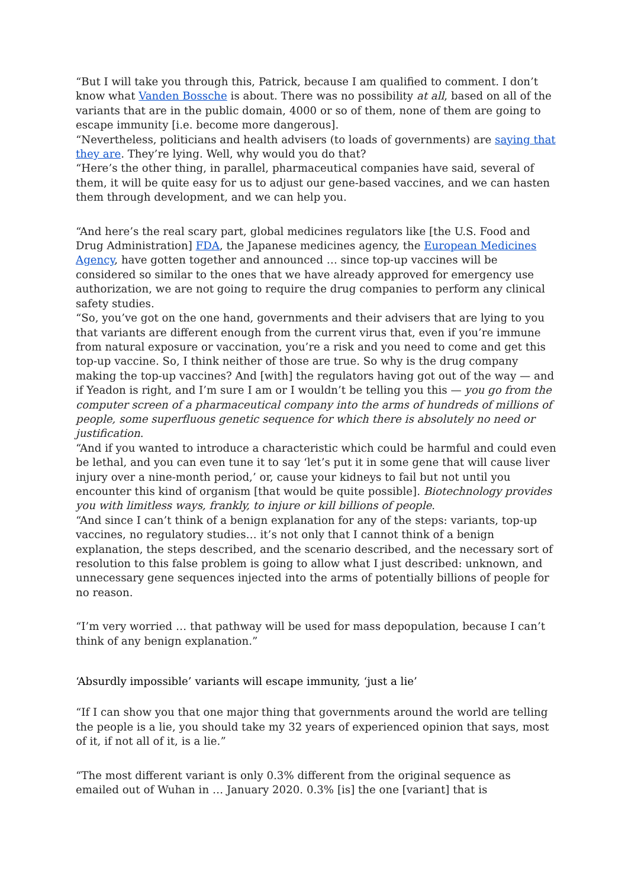“But I will take you through this, Patrick, because I am qualified to comment. I don’t know what Vanden Bossche is about. There was no possibility at all, based on all of the variants that are in the public domain, 4000 or so of them, none of them are going to escape immunity [i.e. become more dangerous].
“Nevertheless, politicians and health advisers (to loads of governments) are saying that they are. They’re lying. Well, why would you do that?
“Here’s the other thing, in parallel, pharmaceutical companies have said, several of them, it will be quite easy for us to adjust our gene-based vaccines, and we can hasten them through development, and we can help you.
“And here’s the real scary part, global medicines regulators like [the U.S. Food and Drug Administration] FDA, the Japanese medicines agency, the European Medicines Agency, have gotten together and announced … since top-up vaccines will be considered so similar to the ones that we have already approved for emergency use authorization, we are not going to require the drug companies to perform any clinical safety studies.
“So, you’ve got on the one hand, governments and their advisers that are lying to you that variants are different enough from the current virus that, even if you’re immune from natural exposure or vaccination, you’re a risk and you need to come and get this top-up vaccine. So, I think neither of those are true. So why is the drug company making the top-up vaccines? And [with] the regulators having got out of the way — and if Yeadon is right, and I’m sure I am or I wouldn’t be telling you this — you go from the computer screen of a pharmaceutical company into the arms of hundreds of millions of people, some superfluous genetic sequence for which there is absolutely no need or justification.
“And if you wanted to introduce a characteristic which could be harmful and could even be lethal, and you can even tune it to say ‘let’s put it in some gene that will cause liver injury over a nine-month period,’ or, cause your kidneys to fail but not until you encounter this kind of organism [that would be quite possible]. Biotechnology provides you with limitless ways, frankly, to injure or kill billions of people.
“And since I can’t think of a benign explanation for any of the steps: variants, top-up vaccines, no regulatory studies… it’s not only that I cannot think of a benign explanation, the steps described, and the scenario described, and the necessary sort of resolution to this false problem is going to allow what I just described: unknown, and unnecessary gene sequences injected into the arms of potentially billions of people for no reason.
“I’m very worried … that pathway will be used for mass depopulation, because I can’t think of any benign explanation.”
‘Absurdly impossible’ variants will escape immunity, ‘just a lie’
“If I can show you that one major thing that governments around the world are telling the people is a lie, you should take my 32 years of experienced opinion that says, most of it, if not all of it, is a lie.”
“The most different variant is only 0.3% different from the original sequence as emailed out of Wuhan in … January 2020. 0.3% [is] the one [variant] that is